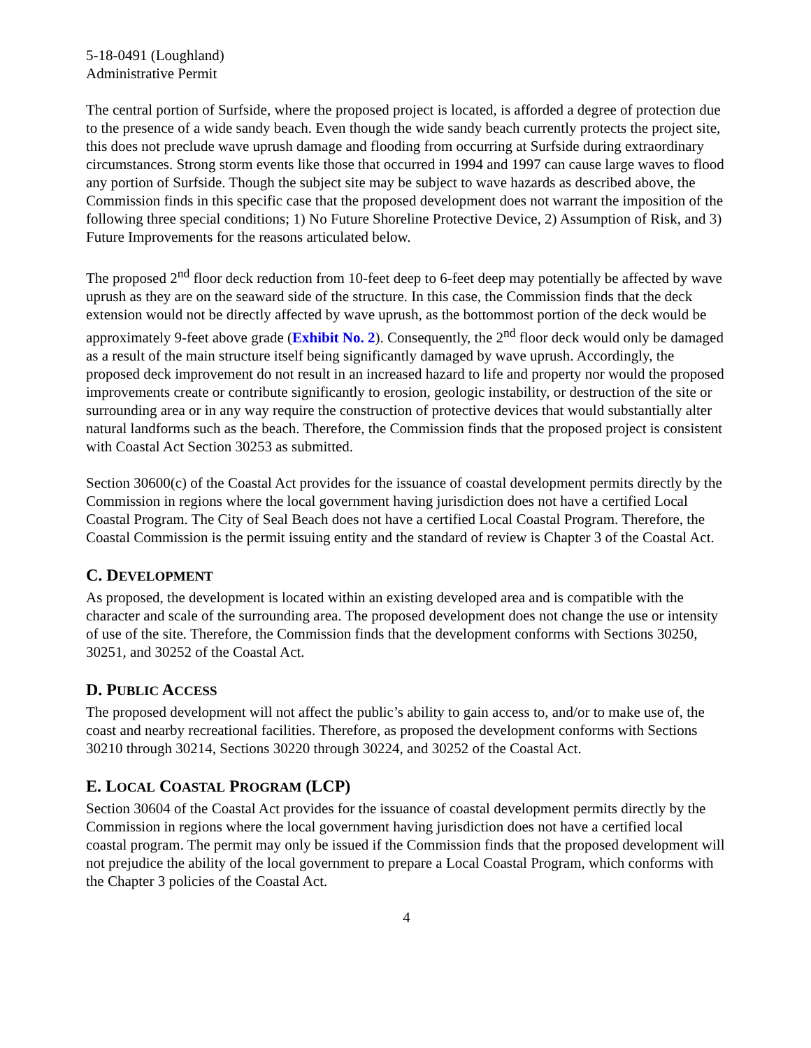5-18-0491 (Loughland)
Administrative Permit
The central portion of Surfside, where the proposed project is located, is afforded a degree of protection due to the presence of a wide sandy beach. Even though the wide sandy beach currently protects the project site, this does not preclude wave uprush damage and flooding from occurring at Surfside during extraordinary circumstances. Strong storm events like those that occurred in 1994 and 1997 can cause large waves to flood any portion of Surfside. Though the subject site may be subject to wave hazards as described above, the Commission finds in this specific case that the proposed development does not warrant the imposition of the following three special conditions; 1) No Future Shoreline Protective Device, 2) Assumption of Risk, and 3) Future Improvements for the reasons articulated below.
The proposed 2<sup>nd</sup> floor deck reduction from 10-feet deep to 6-feet deep may potentially be affected by wave uprush as they are on the seaward side of the structure. In this case, the Commission finds that the deck extension would not be directly affected by wave uprush, as the bottommost portion of the deck would be approximately 9-feet above grade (Exhibit No. 2). Consequently, the 2<sup>nd</sup> floor deck would only be damaged as a result of the main structure itself being significantly damaged by wave uprush. Accordingly, the proposed deck improvement do not result in an increased hazard to life and property nor would the proposed improvements create or contribute significantly to erosion, geologic instability, or destruction of the site or surrounding area or in any way require the construction of protective devices that would substantially alter natural landforms such as the beach. Therefore, the Commission finds that the proposed project is consistent with Coastal Act Section 30253 as submitted.
Section 30600(c) of the Coastal Act provides for the issuance of coastal development permits directly by the Commission in regions where the local government having jurisdiction does not have a certified Local Coastal Program. The City of Seal Beach does not have a certified Local Coastal Program. Therefore, the Coastal Commission is the permit issuing entity and the standard of review is Chapter 3 of the Coastal Act.
C. DEVELOPMENT
As proposed, the development is located within an existing developed area and is compatible with the character and scale of the surrounding area. The proposed development does not change the use or intensity of use of the site. Therefore, the Commission finds that the development conforms with Sections 30250, 30251, and 30252 of the Coastal Act.
D. PUBLIC ACCESS
The proposed development will not affect the public’s ability to gain access to, and/or to make use of, the coast and nearby recreational facilities. Therefore, as proposed the development conforms with Sections 30210 through 30214, Sections 30220 through 30224, and 30252 of the Coastal Act.
E. LOCAL COASTAL PROGRAM (LCP)
Section 30604 of the Coastal Act provides for the issuance of coastal development permits directly by the Commission in regions where the local government having jurisdiction does not have a certified local coastal program. The permit may only be issued if the Commission finds that the proposed development will not prejudice the ability of the local government to prepare a Local Coastal Program, which conforms with the Chapter 3 policies of the Coastal Act.
4